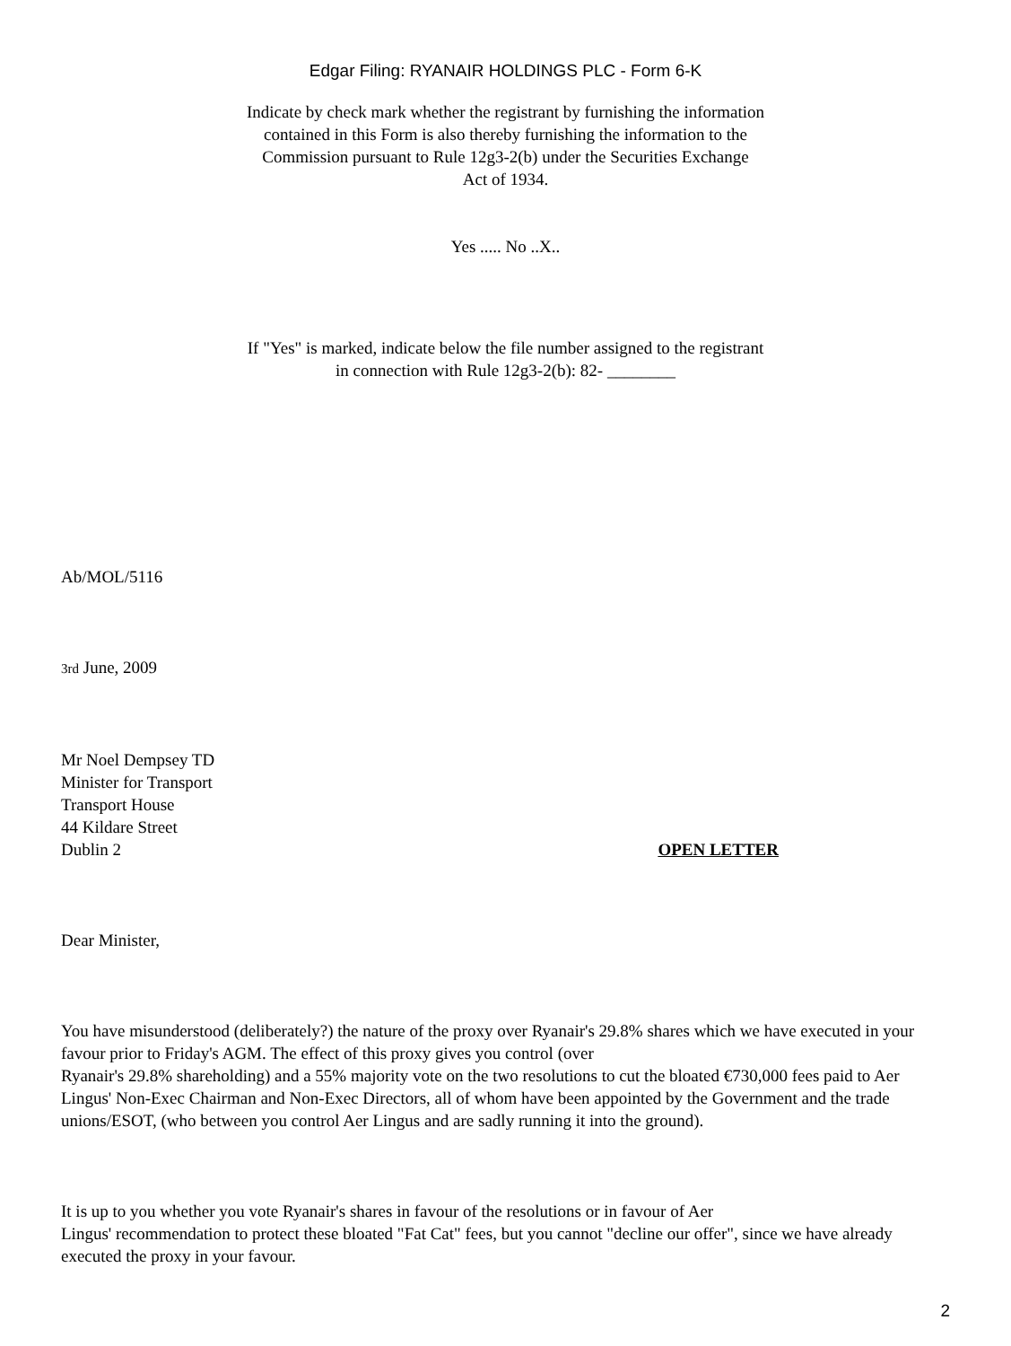Edgar Filing: RYANAIR HOLDINGS PLC - Form 6-K
Indicate by check mark whether the registrant by furnishing the information
contained in this Form is also thereby furnishing the information to the
Commission pursuant to Rule 12g3-2(b) under the Securities Exchange
Act of 1934.
Yes ..... No ..X..
If "Yes" is marked, indicate below the file number assigned to the registrant
in connection with Rule 12g3-2(b): 82- ________
Ab/MOL/5116
3rd June, 2009
Mr Noel Dempsey TD
Minister for Transport
Transport House
44 Kildare Street
Dublin 2
OPEN LETTER
Dear Minister,
You have misunderstood (deliberately?) the nature of the proxy over Ryanair's 29.8% shares which we have executed in your favour prior to Friday's AGM. The effect of this proxy gives you control (over
Ryanair's 29.8% shareholding) and a 55% majority vote on the two resolutions to cut the bloated €730,000 fees paid to Aer Lingus' Non-Exec Chairman and Non-Exec Directors, all of whom have been appointed by the Government and the trade unions/ESOT, (who between you control Aer Lingus and are sadly running it into the ground).
It is up to you whether you vote Ryanair's shares in favour of the resolutions or in favour of Aer
Lingus' recommendation to protect these bloated "Fat Cat" fees, but you cannot "decline our offer", since we have already executed the proxy in your favour.
2